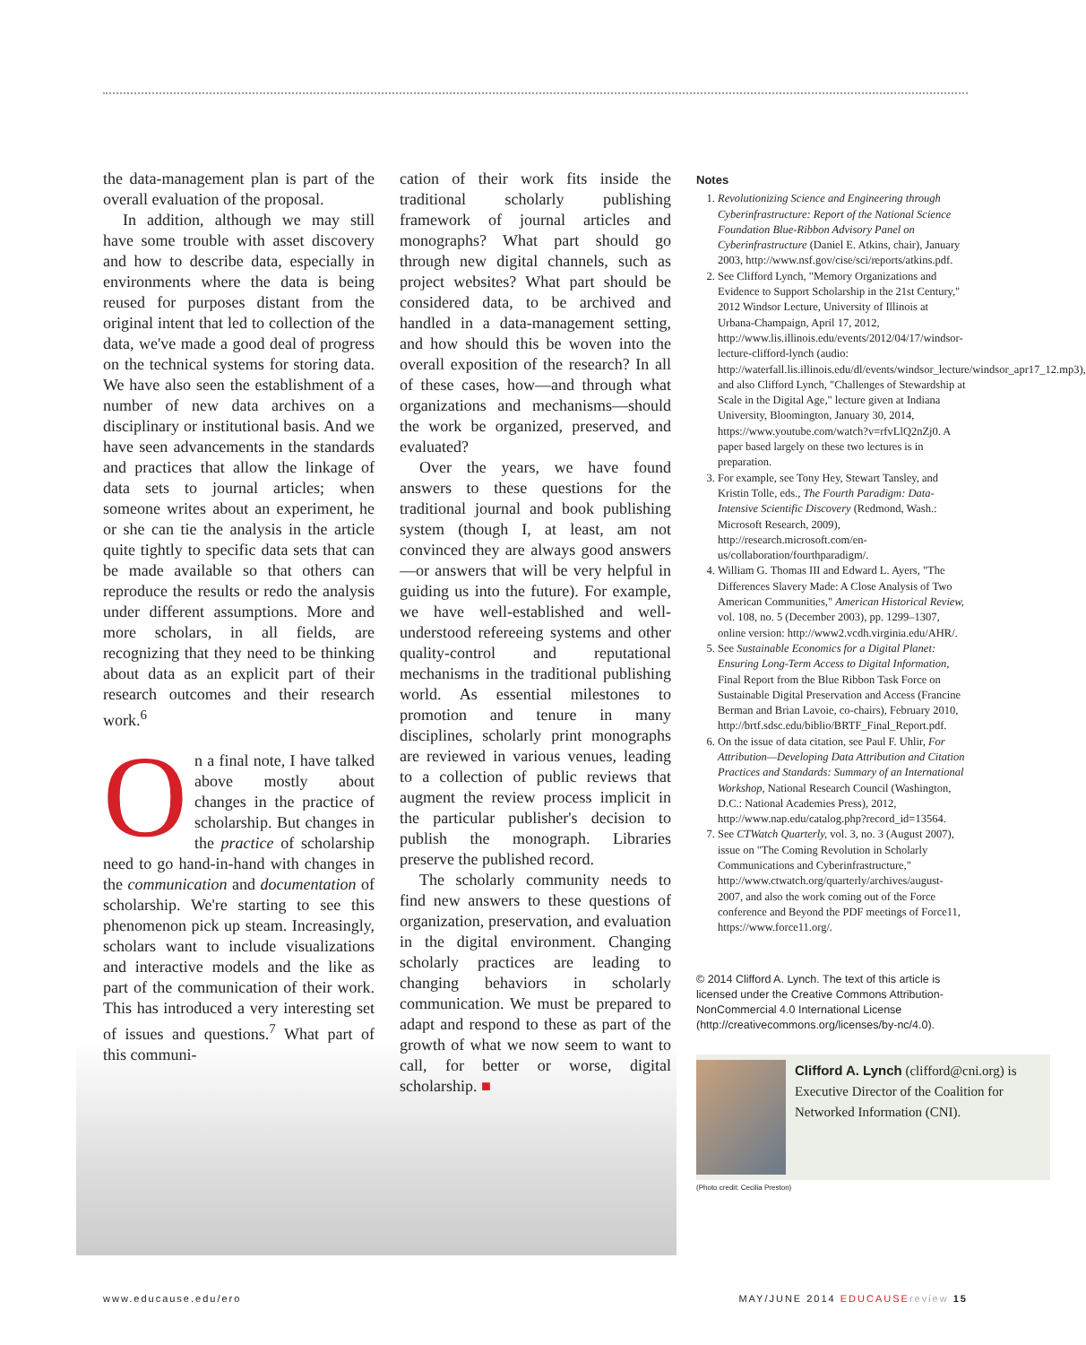the data-management plan is part of the overall evaluation of the proposal.
In addition, although we may still have some trouble with asset discovery and how to describe data, especially in environments where the data is being reused for purposes distant from the original intent that led to collection of the data, we've made a good deal of progress on the technical systems for storing data. We have also seen the establishment of a number of new data archives on a disciplinary or institutional basis. And we have seen advancements in the standards and practices that allow the linkage of data sets to journal articles; when someone writes about an experiment, he or she can tie the analysis in the article quite tightly to specific data sets that can be made available so that others can reproduce the results or redo the analysis under different assumptions. More and more scholars, in all fields, are recognizing that they need to be thinking about data as an explicit part of their research outcomes and their research work.<sup>6</sup>
On a final note, I have talked above mostly about changes in the practice of scholarship. But changes in the practice of scholarship need to go hand-in-hand with changes in the communication and documentation of scholarship. We're starting to see this phenomenon pick up steam. Increasingly, scholars want to include visualizations and interactive models and the like as part of the communication of their work. This has introduced a very interesting set of issues and questions.<sup>7</sup> What part of this communi-
cation of their work fits inside the traditional scholarly publishing framework of journal articles and monographs? What part should go through new digital channels, such as project websites? What part should be considered data, to be archived and handled in a data-management setting, and how should this be woven into the overall exposition of the research? In all of these cases, how—and through what organizations and mechanisms—should the work be organized, preserved, and evaluated?
Over the years, we have found answers to these questions for the traditional journal and book publishing system (though I, at least, am not convinced they are always good answers—or answers that will be very helpful in guiding us into the future). For example, we have well-established and well-understood refereeing systems and other quality-control and reputational mechanisms in the traditional publishing world. As essential milestones to promotion and tenure in many disciplines, scholarly print monographs are reviewed in various venues, leading to a collection of public reviews that augment the review process implicit in the particular publisher's decision to publish the monograph. Libraries preserve the published record.
The scholarly community needs to find new answers to these questions of organization, preservation, and evaluation in the digital environment. Changing scholarly practices are leading to changing behaviors in scholarly communication. We must be prepared to adapt and respond to these as part of the growth of what we now seem to want to call, for better or worse, digital scholarship. ■
Notes
1. Revolutionizing Science and Engineering through Cyberinfrastructure: Report of the National Science Foundation Blue-Ribbon Advisory Panel on Cyberinfrastructure (Daniel E. Atkins, chair), January 2003, http://www.nsf.gov/cise/sci/reports/atkins.pdf.
2. See Clifford Lynch, "Memory Organizations and Evidence to Support Scholarship in the 21st Century," 2012 Windsor Lecture, University of Illinois at Urbana-Champaign, April 17, 2012, http://www.lis.illinois.edu/events/2012/04/17/windsor-lecture-clifford-lynch (audio: http://waterfall.lis.illinois.edu/dl/events/windsor_lecture/windsor_apr17_12.mp3), and also Clifford Lynch, "Challenges of Stewardship at Scale in the Digital Age," lecture given at Indiana University, Bloomington, January 30, 2014, https://www.youtube.com/watch?v=rfvLlQ2nZj0. A paper based largely on these two lectures is in preparation.
3. For example, see Tony Hey, Stewart Tansley, and Kristin Tolle, eds., The Fourth Paradigm: Data-Intensive Scientific Discovery (Redmond, Wash.: Microsoft Research, 2009), http://research.microsoft.com/en-us/collaboration/fourthparadigm/.
4. William G. Thomas III and Edward L. Ayers, "The Differences Slavery Made: A Close Analysis of Two American Communities," American Historical Review, vol. 108, no. 5 (December 2003), pp. 1299–1307, online version: http://www2.vcdh.virginia.edu/AHR/.
5. See Sustainable Economics for a Digital Planet: Ensuring Long-Term Access to Digital Information, Final Report from the Blue Ribbon Task Force on Sustainable Digital Preservation and Access (Francine Berman and Brian Lavoie, co-chairs), February 2010, http://brtf.sdsc.edu/biblio/BRTF_Final_Report.pdf.
6. On the issue of data citation, see Paul F. Uhlir, For Attribution—Developing Data Attribution and Citation Practices and Standards: Summary of an International Workshop, National Research Council (Washington, D.C.: National Academies Press), 2012, http://www.nap.edu/catalog.php?record_id=13564.
7. See CTWatch Quarterly, vol. 3, no. 3 (August 2007), issue on "The Coming Revolution in Scholarly Communications and Cyberinfrastructure," http://www.ctwatch.org/quarterly/archives/august-2007, and also the work coming out of the Force conference and Beyond the PDF meetings of Force11, https://www.force11.org/.
© 2014 Clifford A. Lynch. The text of this article is licensed under the Creative Commons Attribution-NonCommercial 4.0 International License (http://creativecommons.org/licenses/by-nc/4.0).
Clifford A. Lynch (clifford@cni.org) is Executive Director of the Coalition for Networked Information (CNI).
(Photo credit: Cecilia Preston)
www.educause.edu/ero MAY/JUNE 2014 EDUCAUSE review 15